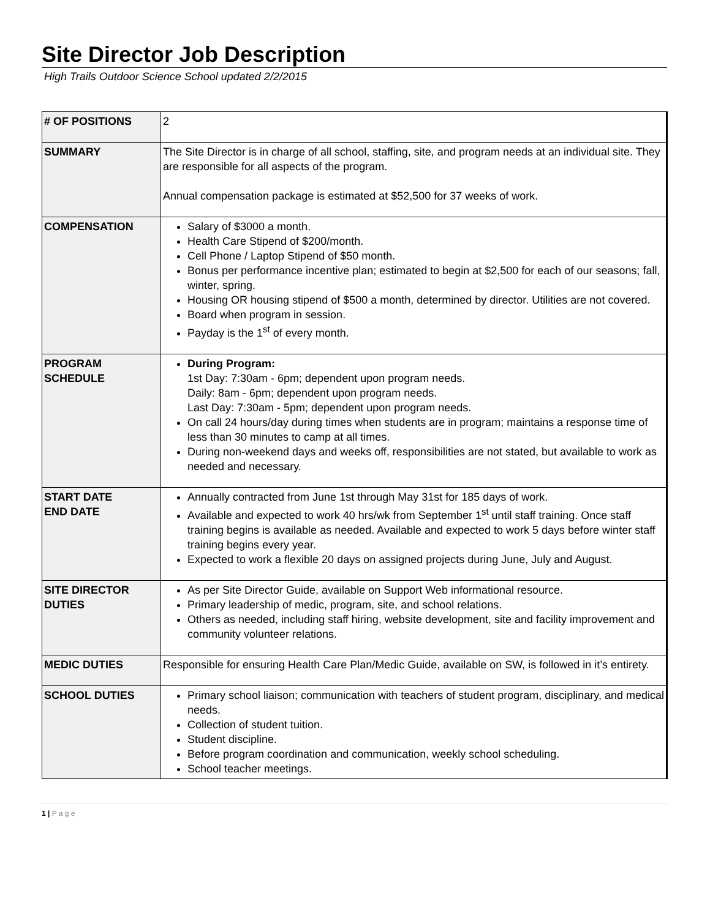Site Director Job Description
High Trails Outdoor Science School updated 2/2/2015
| # OF POSITIONS | 2 |
| SUMMARY | The Site Director is in charge of all school, staffing, site, and program needs at an individual site. They are responsible for all aspects of the program. Annual compensation package is estimated at $52,500 for 37 weeks of work. |
| COMPENSATION | Salary of $3000 a month. Health Care Stipend of $200/month. Cell Phone / Laptop Stipend of $50 month. Bonus per performance incentive plan; estimated to begin at $2,500 for each of our seasons; fall, winter, spring. Housing OR housing stipend of $500 a month, determined by director. Utilities are not covered. Board when program in session. Payday is the 1<sup>st</sup> of every month. |
| PROGRAM SCHEDULE | During Program: 1st Day: 7:30am - 6pm; dependent upon program needs. Daily: 8am - 6pm; dependent upon program needs. Last Day: 7:30am - 5pm; dependent upon program needs. On call 24 hours/day during times when students are in program; maintains a response time of less than 30 minutes to camp at all times. During non-weekend days and weeks off, responsibilities are not stated, but available to work as needed and necessary. |
| START DATE END DATE | Annually contracted from June 1st through May 31st for 185 days of work. Available and expected to work 40 hrs/wk from September 1<sup>st</sup> until staff training. Once staff training begins is available as needed. Available and expected to work 5 days before winter staff training begins every year. Expected to work a flexible 20 days on assigned projects during June, July and August. |
| SITE DIRECTOR DUTIES | As per Site Director Guide, available on Support Web informational resource. Primary leadership of medic, program, site, and school relations. Others as needed, including staff hiring, website development, site and facility improvement and community volunteer relations. |
| MEDIC DUTIES | Responsible for ensuring Health Care Plan/Medic Guide, available on SW, is followed in it’s entirety. |
| SCHOOL DUTIES | Primary school liaison; communication with teachers of student program, disciplinary, and medical needs. Collection of student tuition. Student discipline. Before program coordination and communication, weekly school scheduling. School teacher meetings. |
1 | P a g e